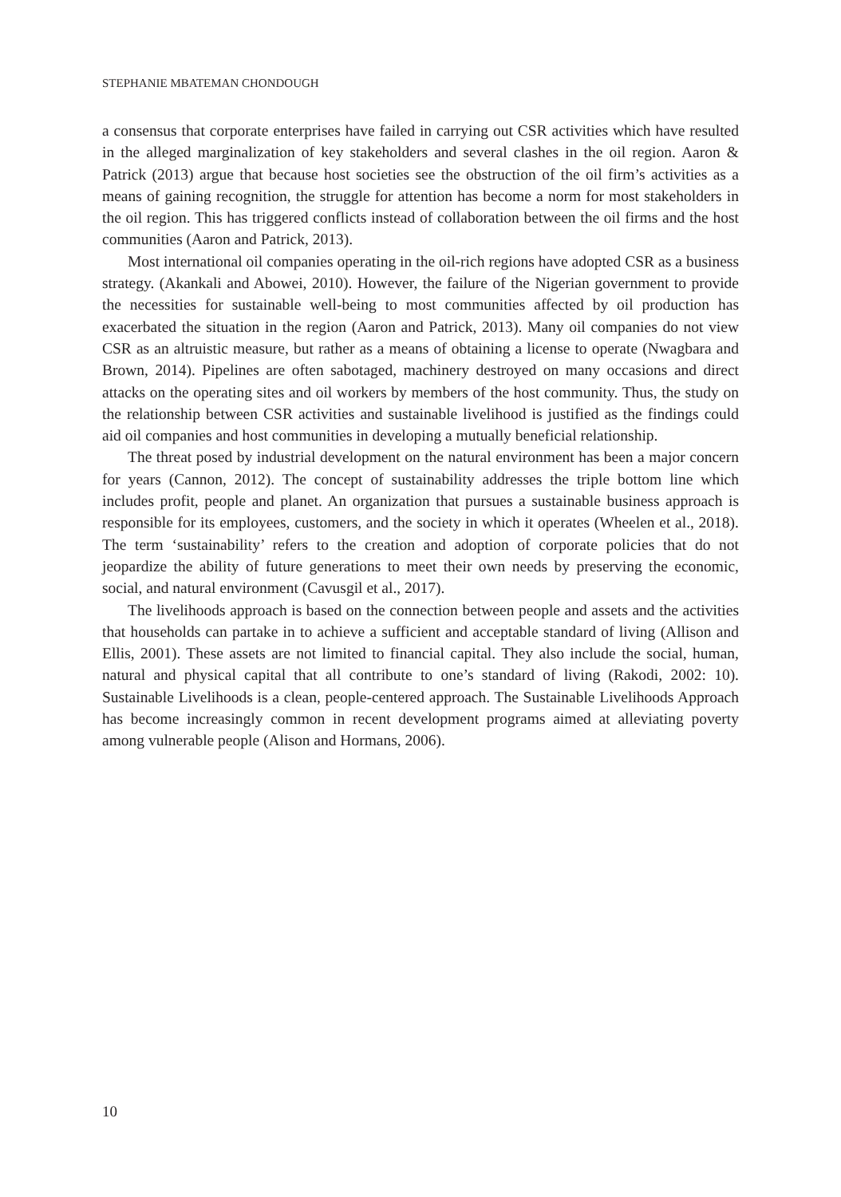STEPHANIE MBATEMAN CHONDOUGH
a consensus that corporate enterprises have failed in carrying out CSR activities which have resulted in the alleged marginalization of key stakeholders and several clashes in the oil region. Aaron & Patrick (2013) argue that because host societies see the obstruction of the oil firm’s activities as a means of gaining recognition, the struggle for attention has become a norm for most stakeholders in the oil region. This has triggered conflicts instead of collaboration between the oil firms and the host communities (Aaron and Patrick, 2013).
Most international oil companies operating in the oil-rich regions have adopted CSR as a business strategy. (Akankali and Abowei, 2010). However, the failure of the Nigerian government to provide the necessities for sustainable well-being to most communities affected by oil production has exacerbated the situation in the region (Aaron and Patrick, 2013). Many oil companies do not view CSR as an altruistic measure, but rather as a means of obtaining a license to operate (Nwagbara and Brown, 2014). Pipelines are often sabotaged, machinery destroyed on many occasions and direct attacks on the operating sites and oil workers by members of the host community. Thus, the study on the relationship between CSR activities and sustainable livelihood is justified as the findings could aid oil companies and host communities in developing a mutually beneficial relationship.
The threat posed by industrial development on the natural environment has been a major concern for years (Cannon, 2012). The concept of sustainability addresses the triple bottom line which includes profit, people and planet. An organization that pursues a sustainable business approach is responsible for its employees, customers, and the society in which it operates (Wheelen et al., 2018). The term ‘sustainability’ refers to the creation and adoption of corporate policies that do not jeopardize the ability of future generations to meet their own needs by preserving the economic, social, and natural environment (Cavusgil et al., 2017).
The livelihoods approach is based on the connection between people and assets and the activities that households can partake in to achieve a sufficient and acceptable standard of living (Allison and Ellis, 2001). These assets are not limited to financial capital. They also include the social, human, natural and physical capital that all contribute to one’s standard of living (Rakodi, 2002: 10). Sustainable Livelihoods is a clean, people-centered approach. The Sustainable Livelihoods Approach has become increasingly common in recent development programs aimed at alleviating poverty among vulnerable people (Alison and Hormans, 2006).
10